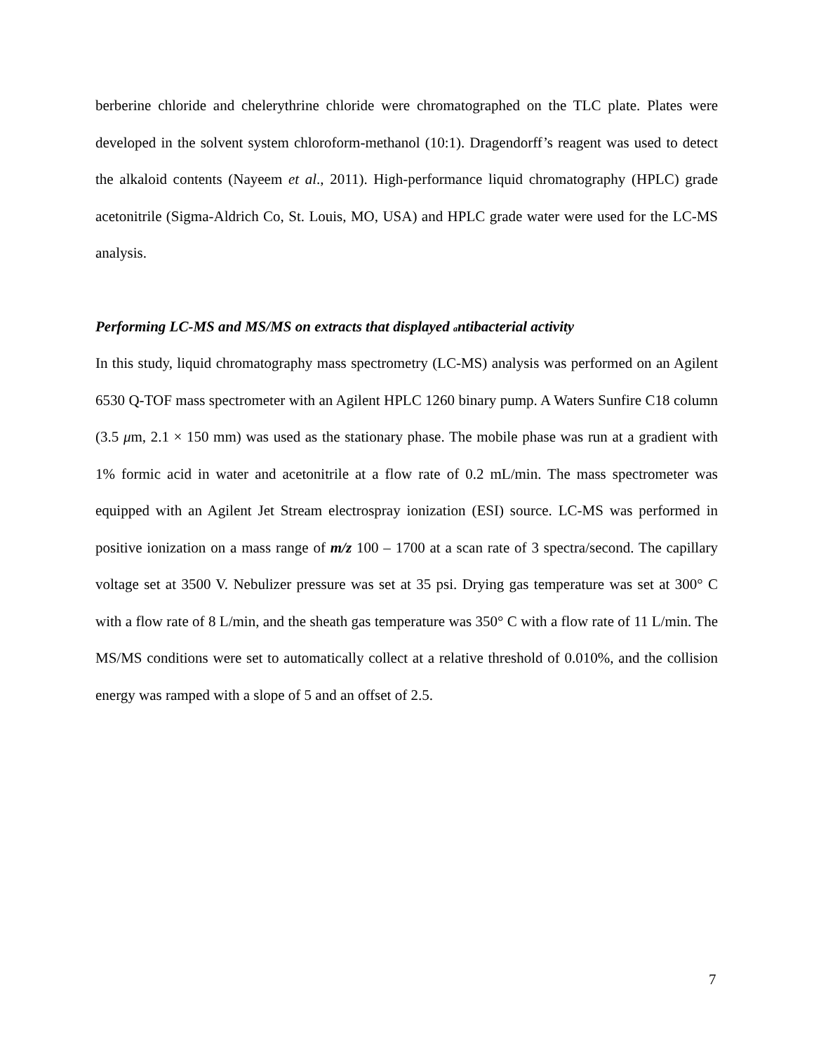berberine chloride and chelerythrine chloride were chromatographed on the TLC plate. Plates were developed in the solvent system chloroform-methanol (10:1). Dragendorff’s reagent was used to detect the alkaloid contents (Nayeem et al., 2011). High-performance liquid chromatography (HPLC) grade acetonitrile (Sigma-Aldrich Co, St. Louis, MO, USA) and HPLC grade water were used for the LC-MS analysis.
Performing LC-MS and MS/MS on extracts that displayed antibacterial activity
In this study, liquid chromatography mass spectrometry (LC-MS) analysis was performed on an Agilent 6530 Q-TOF mass spectrometer with an Agilent HPLC 1260 binary pump. A Waters Sunfire C18 column (3.5 μm, 2.1 × 150 mm) was used as the stationary phase. The mobile phase was run at a gradient with 1% formic acid in water and acetonitrile at a flow rate of 0.2 mL/min. The mass spectrometer was equipped with an Agilent Jet Stream electrospray ionization (ESI) source. LC-MS was performed in positive ionization on a mass range of m/z 100 – 1700 at a scan rate of 3 spectra/second. The capillary voltage set at 3500 V. Nebulizer pressure was set at 35 psi. Drying gas temperature was set at 300° C with a flow rate of 8 L/min, and the sheath gas temperature was 350° C with a flow rate of 11 L/min. The MS/MS conditions were set to automatically collect at a relative threshold of 0.010%, and the collision energy was ramped with a slope of 5 and an offset of 2.5.
7